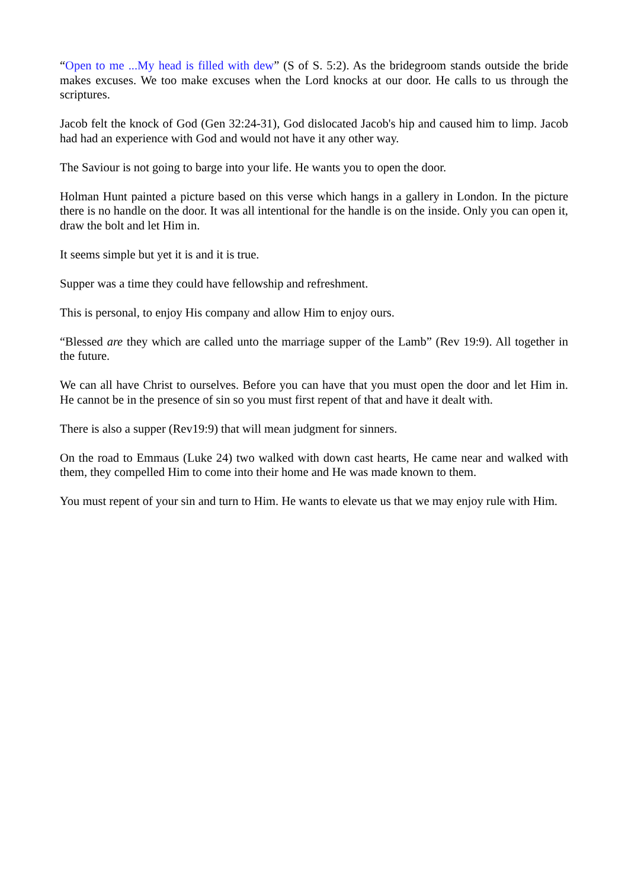“Open to me ...My head is filled with dew” (S of S. 5:2). As the bridegroom stands outside the bride makes excuses. We too make excuses when the Lord knocks at our door. He calls to us through the scriptures.
Jacob felt the knock of God (Gen 32:24-31), God dislocated Jacob's hip and caused him to limp. Jacob had had an experience with God and would not have it any other way.
The Saviour is not going to barge into your life. He wants you to open the door.
Holman Hunt painted a picture based on this verse which hangs in a gallery in London. In the picture there is no handle on the door. It was all intentional for the handle is on the inside. Only you can open it, draw the bolt and let Him in.
It seems simple but yet it is and it is true.
Supper was a time they could have fellowship and refreshment.
This is personal, to enjoy His company and allow Him to enjoy ours.
“Blessed are they which are called unto the marriage supper of the Lamb” (Rev 19:9). All together in the future.
We can all have Christ to ourselves. Before you can have that you must open the door and let Him in. He cannot be in the presence of sin so you must first repent of that and have it dealt with.
There is also a supper (Rev19:9) that will mean judgment for sinners.
On the road to Emmaus (Luke 24) two walked with down cast hearts, He came near and walked with them, they compelled Him to come into their home and He was made known to them.
You must repent of your sin and turn to Him. He wants to elevate us that we may enjoy rule with Him.